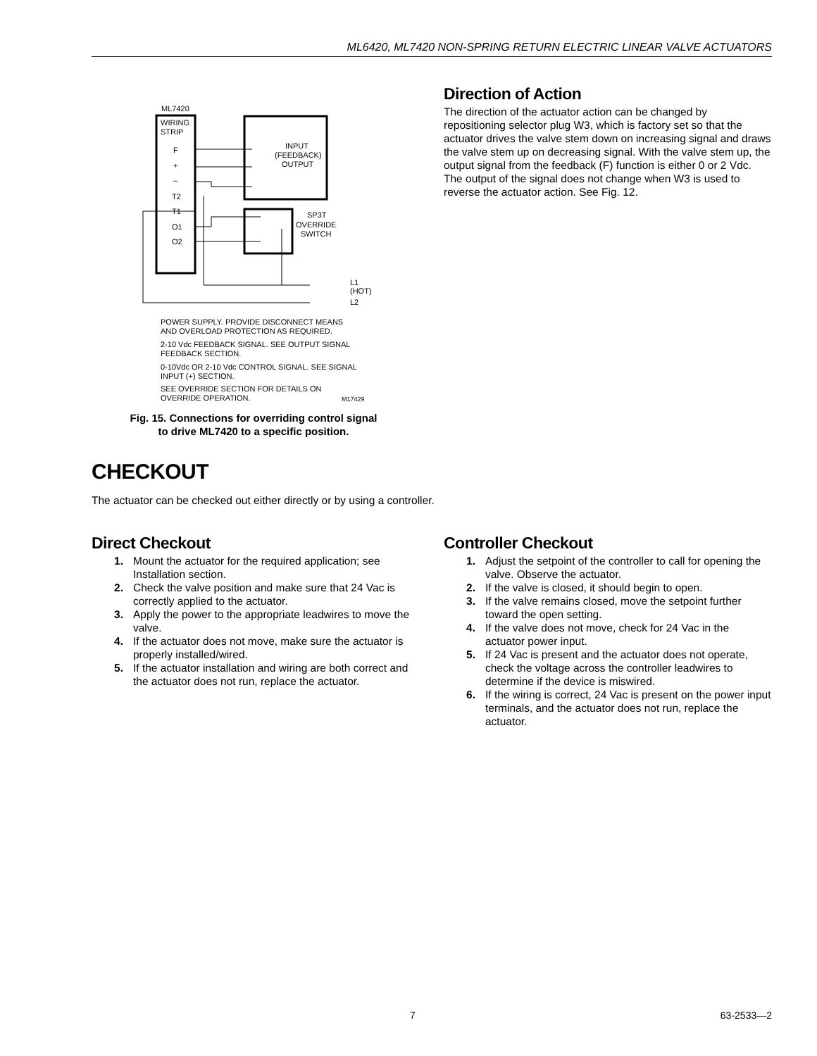ML6420, ML7420 NON-SPRING RETURN ELECTRIC LINEAR VALVE ACTUATORS
ML7420
WIRING
STRIP
F
+
–
T2
T1
O1
O2
INPUT
(FEEDBACK)
OUTPUT
SP3T
OVERRIDE
SWITCH
L1
(HOT)
L2
POWER SUPPLY. PROVIDE DISCONNECT MEANS
AND OVERLOAD PROTECTION AS REQUIRED.
2-10 Vdc FEEDBACK SIGNAL. SEE OUTPUT SIGNAL
FEEDBACK SECTION.
0-10Vdc OR 2-10 Vdc CONTROL SIGNAL. SEE SIGNAL
INPUT (+) SECTION.
SEE OVERRIDE SECTION FOR DETAILS ON
OVERRIDE OPERATION.
M17429
Fig. 15. Connections for overriding control signal
to drive ML7420 to a specific position.
Direction of Action
The direction of the actuator action can be changed by repositioning selector plug W3, which is factory set so that the actuator drives the valve stem down on increasing signal and draws the valve stem up on decreasing signal. With the valve stem up, the output signal from the feedback (F) function is either 0 or 2 Vdc. The output of the signal does not change when W3 is used to reverse the actuator action. See Fig. 12.
CHECKOUT
The actuator can be checked out either directly or by using a controller.
Direct Checkout
1. Mount the actuator for the required application; see Installation section.
2. Check the valve position and make sure that 24 Vac is correctly applied to the actuator.
3. Apply the power to the appropriate leadwires to move the valve.
4. If the actuator does not move, make sure the actuator is properly installed/wired.
5. If the actuator installation and wiring are both correct and the actuator does not run, replace the actuator.
Controller Checkout
1. Adjust the setpoint of the controller to call for opening the valve. Observe the actuator.
2. If the valve is closed, it should begin to open.
3. If the valve remains closed, move the setpoint further toward the open setting.
4. If the valve does not move, check for 24 Vac in the actuator power input.
5. If 24 Vac is present and the actuator does not operate, check the voltage across the controller leadwires to determine if the device is miswired.
6. If the wiring is correct, 24 Vac is present on the power input terminals, and the actuator does not run, replace the actuator.
7 63-2533—2